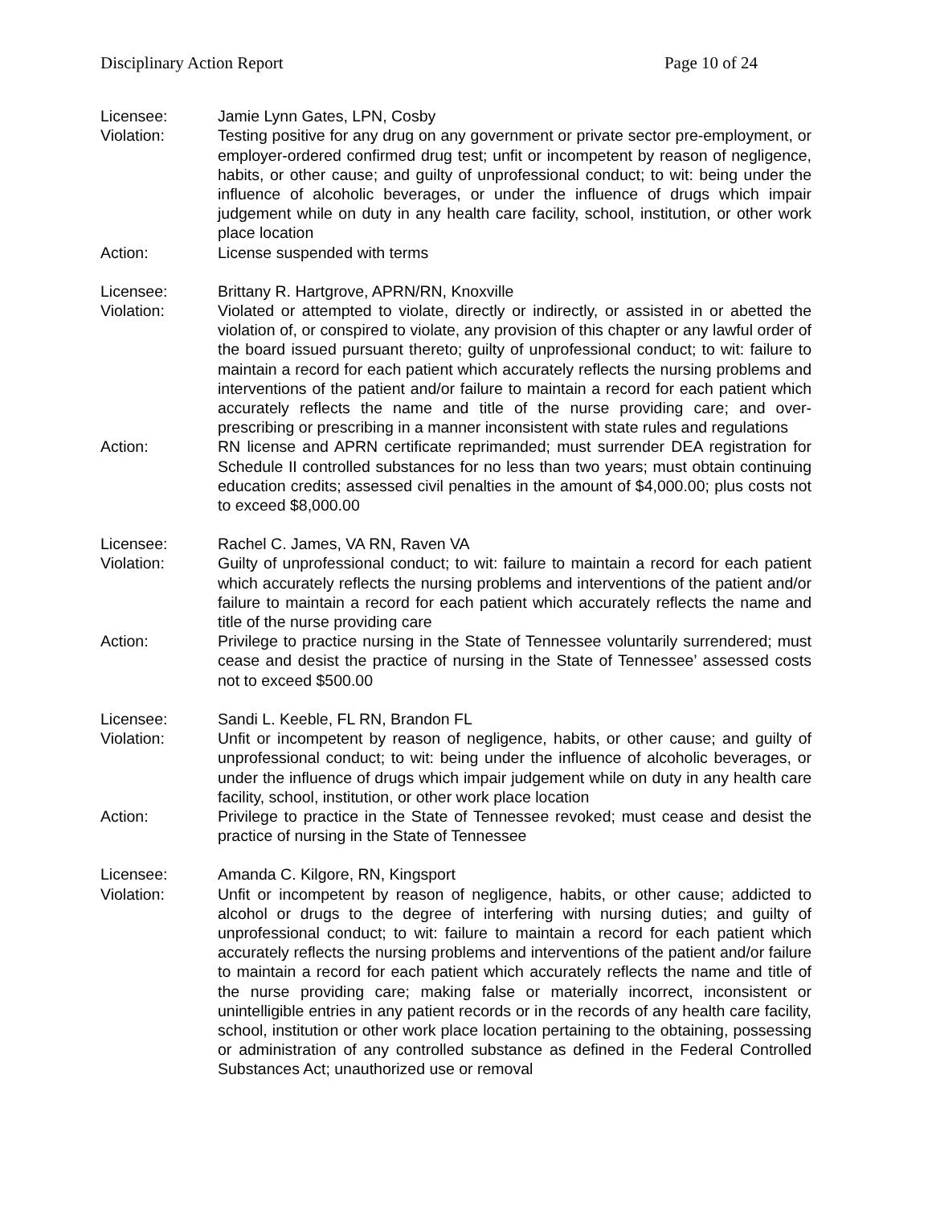Disciplinary Action Report Page 10 of 24
Licensee: Jamie Lynn Gates, LPN, Cosby
Violation: Testing positive for any drug on any government or private sector pre-employment, or employer-ordered confirmed drug test; unfit or incompetent by reason of negligence, habits, or other cause; and guilty of unprofessional conduct; to wit: being under the influence of alcoholic beverages, or under the influence of drugs which impair judgement while on duty in any health care facility, school, institution, or other work place location
Action: License suspended with terms
Licensee: Brittany R. Hartgrove, APRN/RN, Knoxville
Violation: Violated or attempted to violate, directly or indirectly, or assisted in or abetted the violation of, or conspired to violate, any provision of this chapter or any lawful order of the board issued pursuant thereto; guilty of unprofessional conduct; to wit: failure to maintain a record for each patient which accurately reflects the nursing problems and interventions of the patient and/or failure to maintain a record for each patient which accurately reflects the name and title of the nurse providing care; and over-prescribing or prescribing in a manner inconsistent with state rules and regulations
Action: RN license and APRN certificate reprimanded; must surrender DEA registration for Schedule II controlled substances for no less than two years; must obtain continuing education credits; assessed civil penalties in the amount of $4,000.00; plus costs not to exceed $8,000.00
Licensee: Rachel C. James, VA RN, Raven VA
Violation: Guilty of unprofessional conduct; to wit: failure to maintain a record for each patient which accurately reflects the nursing problems and interventions of the patient and/or failure to maintain a record for each patient which accurately reflects the name and title of the nurse providing care
Action: Privilege to practice nursing in the State of Tennessee voluntarily surrendered; must cease and desist the practice of nursing in the State of Tennessee’ assessed costs not to exceed $500.00
Licensee: Sandi L. Keeble, FL RN, Brandon FL
Violation: Unfit or incompetent by reason of negligence, habits, or other cause; and guilty of unprofessional conduct; to wit: being under the influence of alcoholic beverages, or under the influence of drugs which impair judgement while on duty in any health care facility, school, institution, or other work place location
Action: Privilege to practice in the State of Tennessee revoked; must cease and desist the practice of nursing in the State of Tennessee
Licensee: Amanda C. Kilgore, RN, Kingsport
Violation: Unfit or incompetent by reason of negligence, habits, or other cause; addicted to alcohol or drugs to the degree of interfering with nursing duties; and guilty of unprofessional conduct; to wit: failure to maintain a record for each patient which accurately reflects the nursing problems and interventions of the patient and/or failure to maintain a record for each patient which accurately reflects the name and title of the nurse providing care; making false or materially incorrect, inconsistent or unintelligible entries in any patient records or in the records of any health care facility, school, institution or other work place location pertaining to the obtaining, possessing or administration of any controlled substance as defined in the Federal Controlled Substances Act; unauthorized use or removal